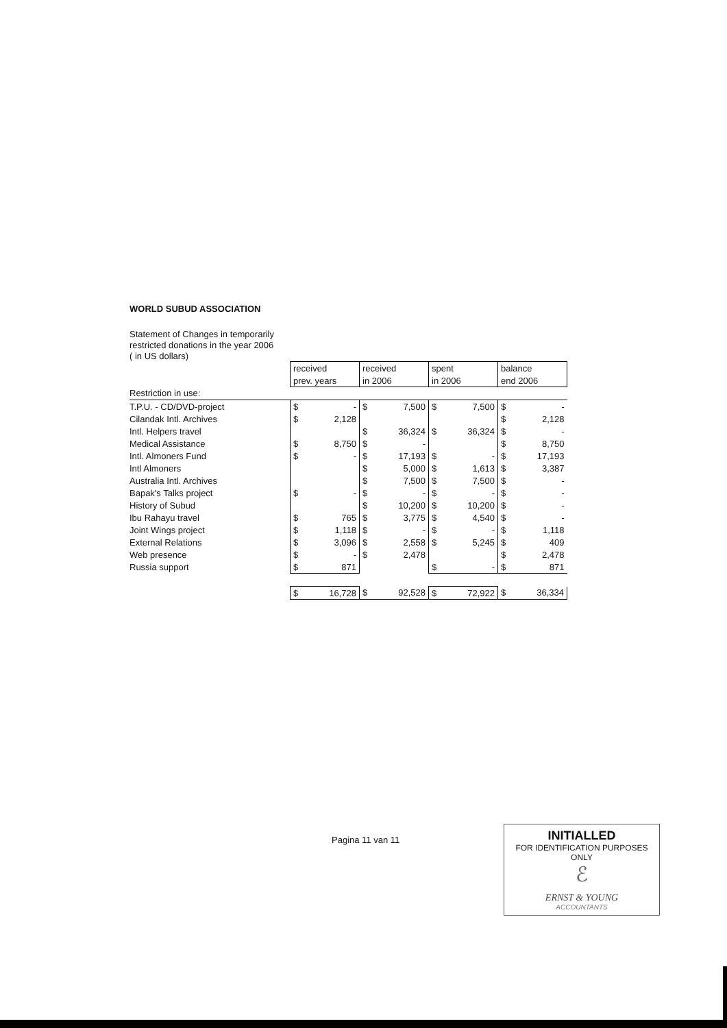WORLD SUBUD ASSOCIATION
Statement of Changes in temporarily
restricted donations in the year 2006
( in US dollars)
| | received | | received | | spent | | balance | |
| --- | --- | --- | --- | --- | --- | --- | --- | --- |
| | prev. years | | in 2006 | | in 2006 | | end 2006 | |
| Restriction in use: | | | | | | | | |
| T.P.U. - CD/DVD-project | $ | - | $ | 7,500 | $ | 7,500 | $ | - |
| Cilandak Intl. Archives | $ | 2,128 | | | | | $ | 2,128 |
| Intl. Helpers travel | | | $ | 36,324 | $ | 36,324 | $ | - |
| Medical Assistance | $ | 8,750 | $ | - | | | $ | 8,750 |
| Intl. Almoners Fund | $ | - | $ | 17,193 | $ | - | $ | 17,193 |
| Intl Almoners | | | $ | 5,000 | $ | 1,613 | $ | 3,387 |
| Australia Intl. Archives | | | $ | 7,500 | $ | 7,500 | $ | - |
| Bapak's Talks project | $ | - | $ | - | $ | - | $ | - |
| History of Subud | | | $ | 10,200 | $ | 10,200 | $ | - |
| Ibu Rahayu travel | $ | 765 | $ | 3,775 | $ | 4,540 | $ | - |
| Joint Wings project | $ | 1,118 | $ | - | $ | - | $ | 1,118 |
| External Relations | $ | 3,096 | $ | 2,558 | $ | 5,245 | $ | 409 |
| Web presence | $ | - | $ | 2,478 | | | $ | 2,478 |
| Russia support | $ | 871 | | | $ | - | $ | 871 |
| | $ | 16,728 | $ | 92,528 | $ | 72,922 | $ | 36,334 |
Pagina 11 van 11
INITIALLED
FOR IDENTIFICATION PURPOSES ONLY
ℰ
ERNST & YOUNG
ACCOUNTANTS